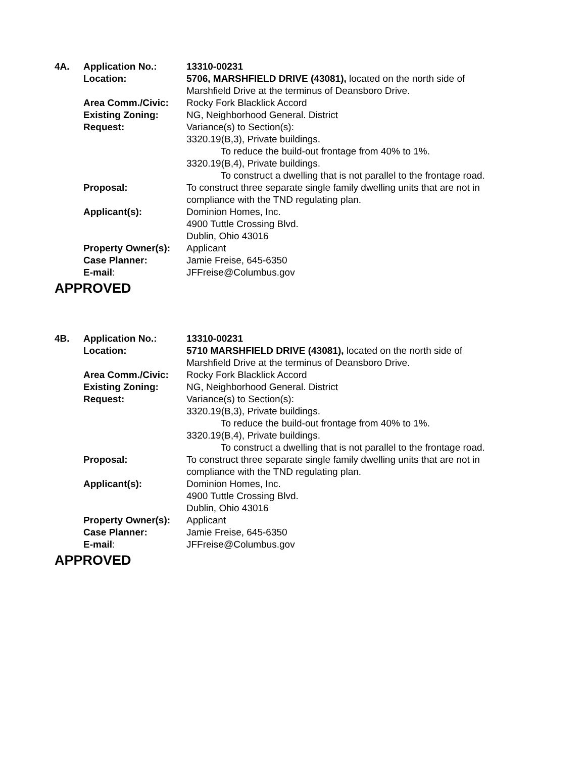| 4A. | Application No.: | 13310-00231 |
| | Location: | 5706, MARSHFIELD DRIVE (43081), located on the north side of Marshfield Drive at the terminus of Deansboro Drive. |
| | Area Comm./Civic: | Rocky Fork Blacklick Accord |
| | Existing Zoning: | NG, Neighborhood General. District |
| | Request: | Variance(s) to Section(s): 3320.19(B,3), Private buildings. To reduce the build-out frontage from 40% to 1%. 3320.19(B,4), Private buildings. To construct a dwelling that is not parallel to the frontage road. |
| | Proposal: | To construct three separate single family dwelling units that are not in compliance with the TND regulating plan. |
| | Applicant(s): | Dominion Homes, Inc. 4900 Tuttle Crossing Blvd. Dublin, Ohio 43016 |
| | Property Owner(s): | Applicant |
| | Case Planner: | Jamie Freise, 645-6350 |
| | E-mail : | JFFreise@Columbus.gov |
APPROVED
| 4B. | Application No.: | 13310-00231 |
| | Location: | 5710 MARSHFIELD DRIVE (43081), located on the north side of Marshfield Drive at the terminus of Deansboro Drive. |
| | Area Comm./Civic: | Rocky Fork Blacklick Accord |
| | Existing Zoning: | NG, Neighborhood General. District |
| | Request: | Variance(s) to Section(s): 3320.19(B,3), Private buildings. To reduce the build-out frontage from 40% to 1%. 3320.19(B,4), Private buildings. To construct a dwelling that is not parallel to the frontage road. |
| | Proposal: | To construct three separate single family dwelling units that are not in compliance with the TND regulating plan. |
| | Applicant(s): | Dominion Homes, Inc. 4900 Tuttle Crossing Blvd. Dublin, Ohio 43016 |
| | Property Owner(s): | Applicant |
| | Case Planner: | Jamie Freise, 645-6350 |
| | E-mail : | JFFreise@Columbus.gov |
APPROVED